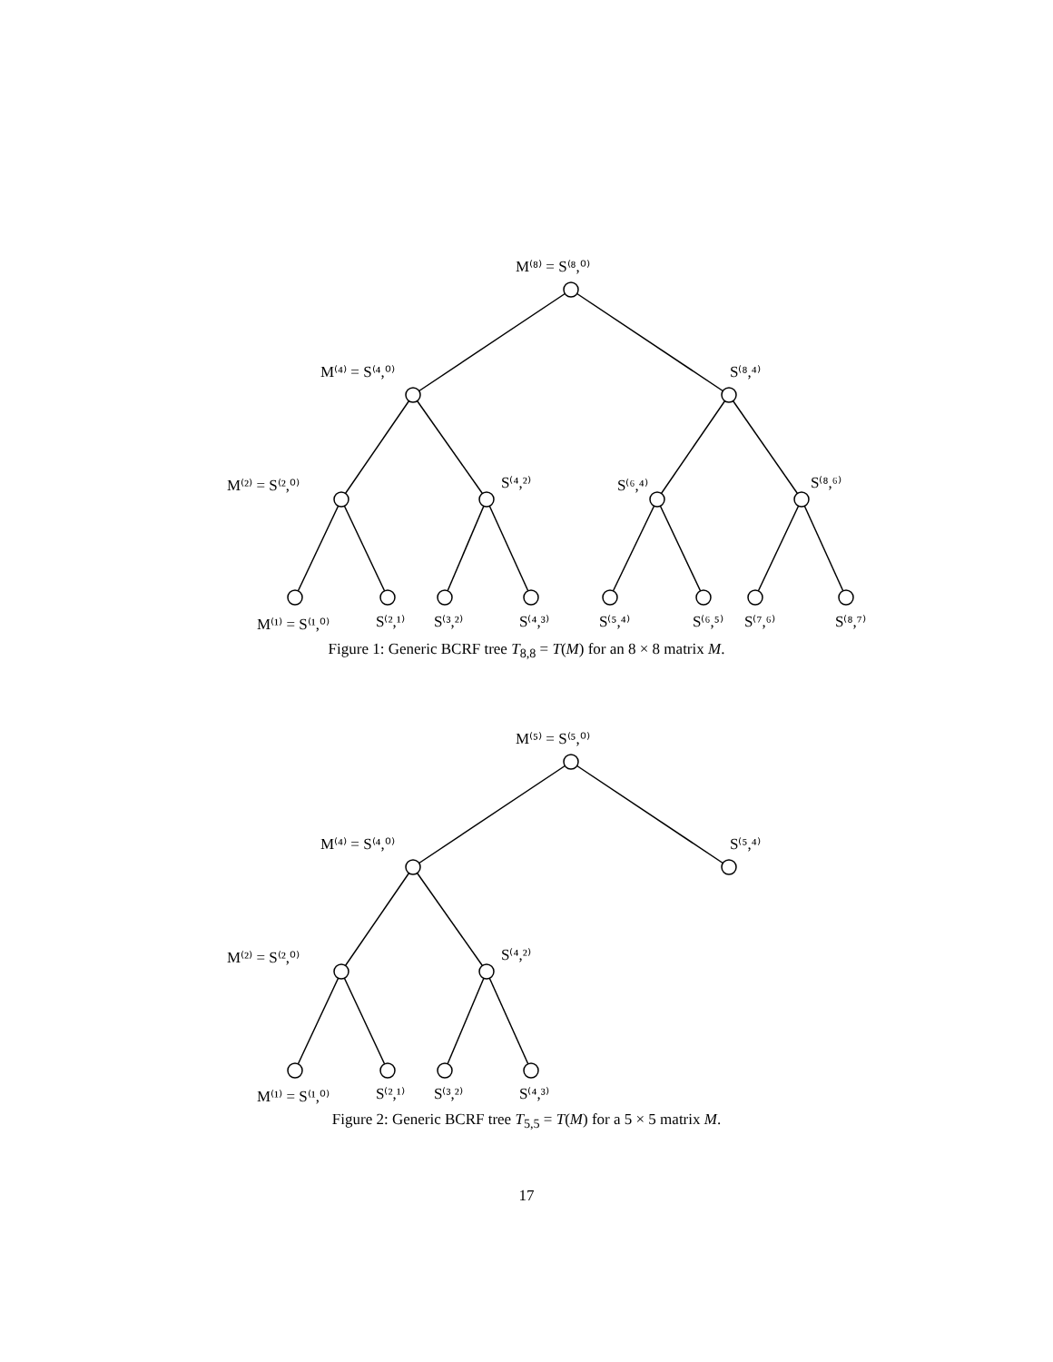M⁽⁸⁾ = S⁽⁸,⁰⁾
M⁽⁴⁾ = S⁽⁴,⁰⁾
S⁽⁸,⁴⁾
M⁽²⁾ = S⁽²,⁰⁾
S⁽⁴,²⁾
S⁽⁶,⁴⁾
S⁽⁸,⁶⁾
M⁽¹⁾ = S⁽¹,⁰⁾
S⁽²,¹⁾
S⁽³,²⁾
S⁽⁴,³⁾
S⁽⁵,⁴⁾
S⁽⁶,⁵⁾
S⁽⁷,⁶⁾
S⁽⁸,⁷⁾
Figure 1: Generic BCRF tree T<sub>8,8</sub> = T(M) for an 8 × 8 matrix M.
M⁽⁵⁾ = S⁽⁵,⁰⁾
M⁽⁴⁾ = S⁽⁴,⁰⁾
S⁽⁵,⁴⁾
M⁽²⁾ = S⁽²,⁰⁾
S⁽⁴,²⁾
M⁽¹⁾ = S⁽¹,⁰⁾
S⁽²,¹⁾
S⁽³,²⁾
S⁽⁴,³⁾
Figure 2: Generic BCRF tree T<sub>5,5</sub> = T(M) for a 5 × 5 matrix M.
17